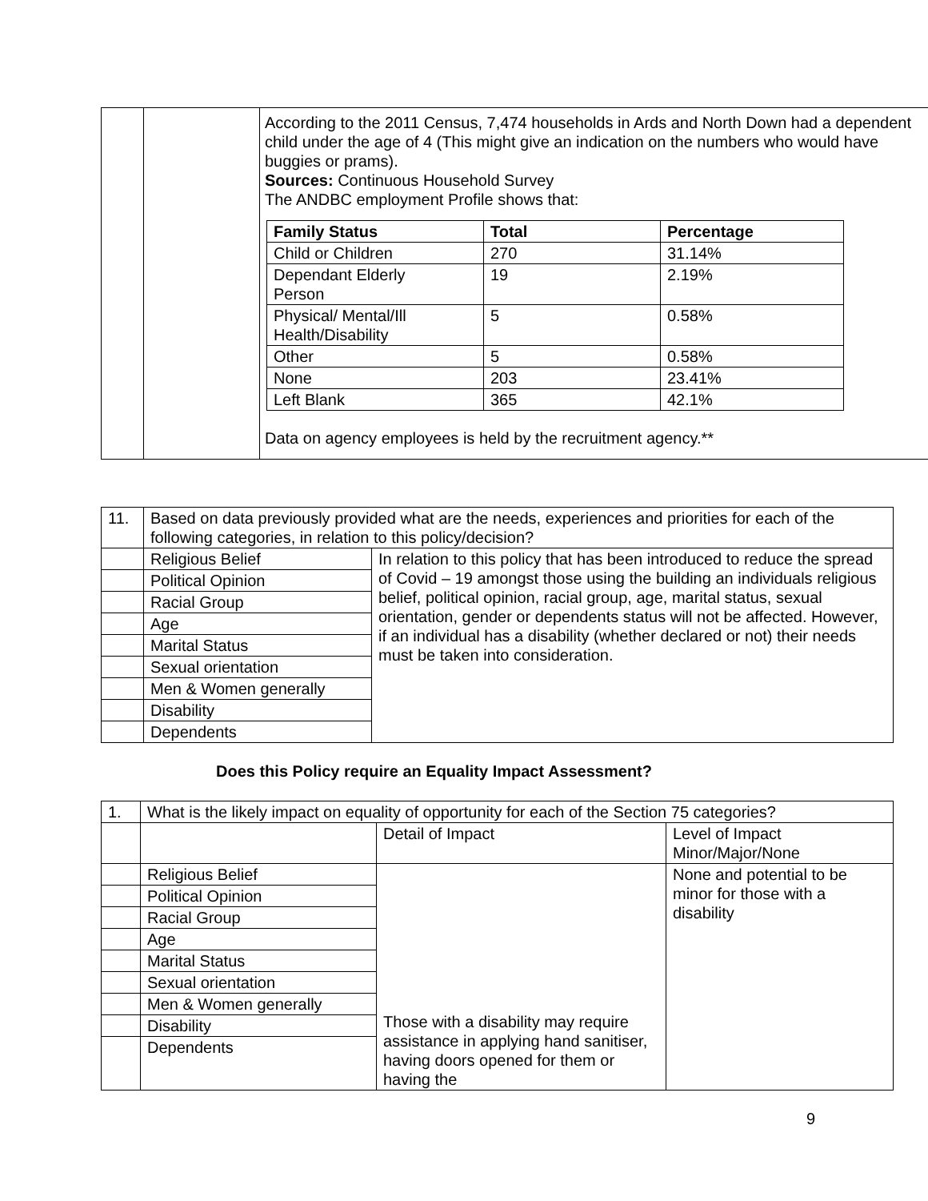| | | According to the 2011 Census, 7,474 households in Ards and North Down had a dependent child under the age of 4 (This might give an indication on the numbers who would have buggies or prams). Sources: Continuous Household Survey The ANDBC employment Profile shows that: / Family Status / Total / Percentage / / --- / --- / --- / / Child or Children / 270 / 31.14% / / Dependant Elderly Person / 19 / 2.19% / / Physical/ Mental/Ill Health/Disability / 5 / 0.58% / / Other / 5 / 0.58% / / None / 203 / 23.41% / / Left Blank / 365 / 42.1% / Data on agency employees is held by the recruitment agency.** |
| 11. | Based on data previously provided what are the needs, experiences and priorities for each of the following categories, in relation to this policy/decision? | |
| | Religious Belief | In relation to this policy that has been introduced to reduce the spread of Covid – 19 amongst those using the building an individuals religious belief, political opinion, racial group, age, marital status, sexual orientation, gender or dependents status will not be affected. However, if an individual has a disability (whether declared or not) their needs must be taken into consideration. |
| | Political Opinion | |
| | Racial Group | |
| | Age | |
| | Marital Status | |
| | Sexual orientation | |
| | Men & Women generally | |
| | Disability | |
| | Dependents | |
Does this Policy require an Equality Impact Assessment?
| 1. | What is the likely impact on equality of opportunity for each of the Section 75 categories? | | |
| | | Detail of Impact | Level of Impact Minor/Major/None |
| | Religious Belief | Those with a disability may require assistance in applying hand sanitiser, having doors opened for them or having the | None and potential to be minor for those with a disability |
| | Political Opinion | | |
| | Racial Group | | |
| | Age | | |
| | Marital Status | | |
| | Sexual orientation | | |
| | Men & Women generally | | |
| | Disability | | |
| | Dependents | | |
9